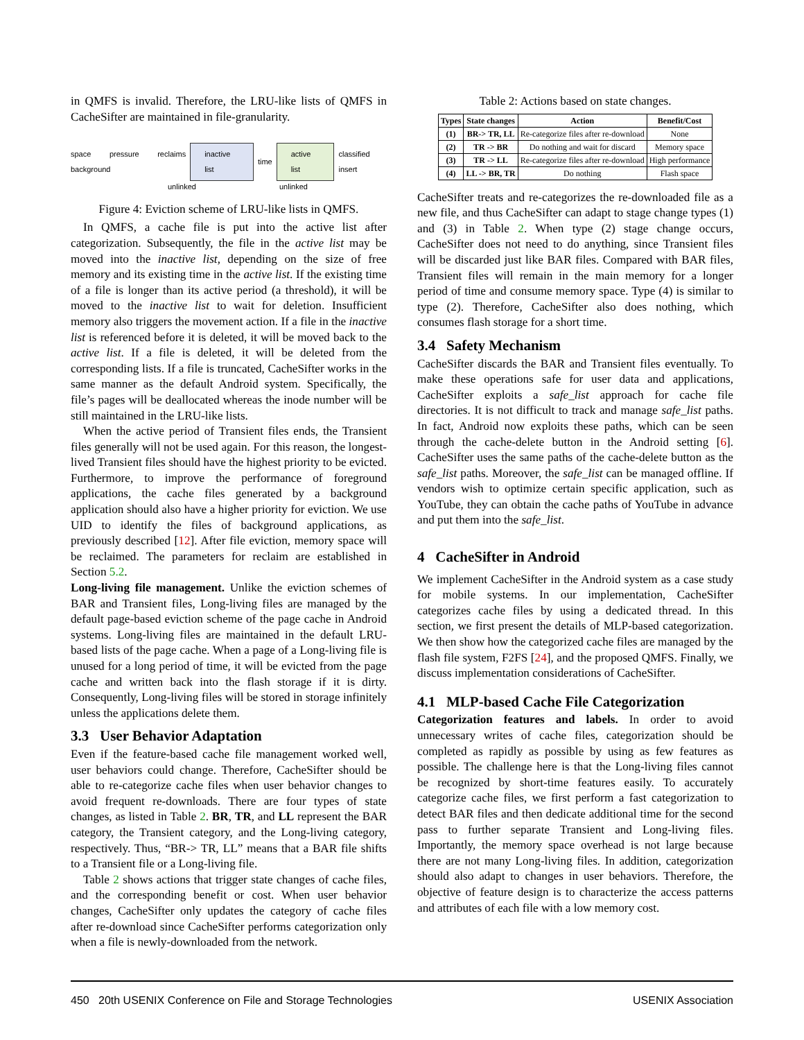in QMFS is invalid. Therefore, the LRU-like lists of QMFS in CacheSifter are maintained in file-granularity.
space pressure reclaims background inactive list time active list classified insert
unlinked unlinked
Figure 4: Eviction scheme of LRU-like lists in QMFS.
In QMFS, a cache file is put into the active list after categorization. Subsequently, the file in the active list may be moved into the inactive list, depending on the size of free memory and its existing time in the active list. If the existing time of a file is longer than its active period (a threshold), it will be moved to the inactive list to wait for deletion. Insufficient memory also triggers the movement action. If a file in the inactive list is referenced before it is deleted, it will be moved back to the active list. If a file is deleted, it will be deleted from the corresponding lists. If a file is truncated, CacheSifter works in the same manner as the default Android system. Specifically, the file’s pages will be deallocated whereas the inode number will be still maintained in the LRU-like lists.
When the active period of Transient files ends, the Transient files generally will not be used again. For this reason, the longest-lived Transient files should have the highest priority to be evicted. Furthermore, to improve the performance of foreground applications, the cache files generated by a background application should also have a higher priority for eviction. We use UID to identify the files of background applications, as previously described [12]. After file eviction, memory space will be reclaimed. The parameters for reclaim are established in Section 5.2.
Long-living file management. Unlike the eviction schemes of BAR and Transient files, Long-living files are managed by the default page-based eviction scheme of the page cache in Android systems. Long-living files are maintained in the default LRU-based lists of the page cache. When a page of a Long-living file is unused for a long period of time, it will be evicted from the page cache and written back into the flash storage if it is dirty. Consequently, Long-living files will be stored in storage infinitely unless the applications delete them.
3.3 User Behavior Adaptation
Even if the feature-based cache file management worked well, user behaviors could change. Therefore, CacheSifter should be able to re-categorize cache files when user behavior changes to avoid frequent re-downloads. There are four types of state changes, as listed in Table 2. BR, TR, and LL represent the BAR category, the Transient category, and the Long-living category, respectively. Thus, “BR-> TR, LL” means that a BAR file shifts to a Transient file or a Long-living file.
Table 2 shows actions that trigger state changes of cache files, and the corresponding benefit or cost. When user behavior changes, CacheSifter only updates the category of cache files after re-download since CacheSifter performs categorization only when a file is newly-downloaded from the network.
Table 2: Actions based on state changes.
| Types | State changes | Action | Benefit/Cost |
| --- | --- | --- | --- |
| (1) | BR-> TR, LL | Re-categorize files after re-download | None |
| (2) | TR -> BR | Do nothing and wait for discard | Memory space |
| (3) | TR -> LL | Re-categorize files after re-download | High performance |
| (4) | LL -> BR, TR | Do nothing | Flash space |
CacheSifter treats and re-categorizes the re-downloaded file as a new file, and thus CacheSifter can adapt to stage change types (1) and (3) in Table 2. When type (2) stage change occurs, CacheSifter does not need to do anything, since Transient files will be discarded just like BAR files. Compared with BAR files, Transient files will remain in the main memory for a longer period of time and consume memory space. Type (4) is similar to type (2). Therefore, CacheSifter also does nothing, which consumes flash storage for a short time.
3.4 Safety Mechanism
CacheSifter discards the BAR and Transient files eventually. To make these operations safe for user data and applications, CacheSifter exploits a safe_list approach for cache file directories. It is not difficult to track and manage safe_list paths. In fact, Android now exploits these paths, which can be seen through the cache-delete button in the Android setting [6]. CacheSifter uses the same paths of the cache-delete button as the safe_list paths. Moreover, the safe_list can be managed offline. If vendors wish to optimize certain specific application, such as YouTube, they can obtain the cache paths of YouTube in advance and put them into the safe_list.
4 CacheSifter in Android
We implement CacheSifter in the Android system as a case study for mobile systems. In our implementation, CacheSifter categorizes cache files by using a dedicated thread. In this section, we first present the details of MLP-based categorization. We then show how the categorized cache files are managed by the flash file system, F2FS [24], and the proposed QMFS. Finally, we discuss implementation considerations of CacheSifter.
4.1 MLP-based Cache File Categorization
Categorization features and labels. In order to avoid unnecessary writes of cache files, categorization should be completed as rapidly as possible by using as few features as possible. The challenge here is that the Long-living files cannot be recognized by short-time features easily. To accurately categorize cache files, we first perform a fast categorization to detect BAR files and then dedicate additional time for the second pass to further separate Transient and Long-living files. Importantly, the memory space overhead is not large because there are not many Long-living files. In addition, categorization should also adapt to changes in user behaviors. Therefore, the objective of feature design is to characterize the access patterns and attributes of each file with a low memory cost.
450 20th USENIX Conference on File and Storage Technologies USENIX Association